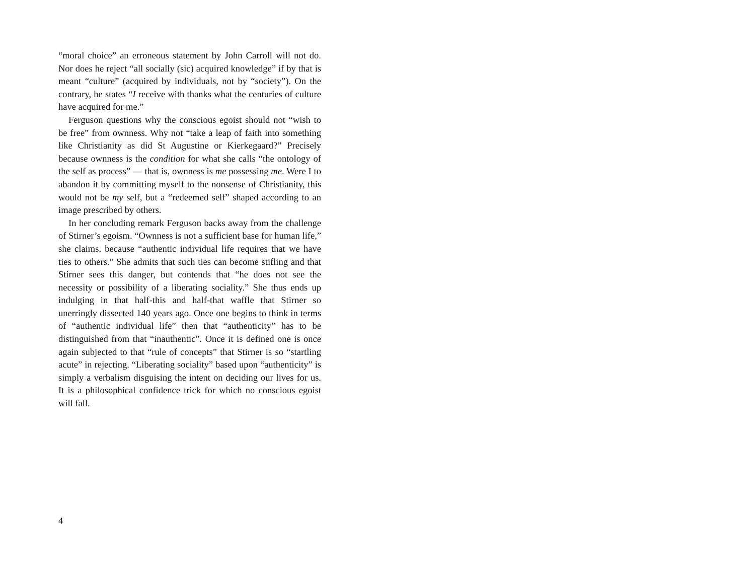“moral choice” an erroneous statement by John Carroll will not do. Nor does he reject “all socially (sic) acquired knowledge” if by that is meant “culture” (acquired by individuals, not by “society”). On the contrary, he states “I receive with thanks what the centuries of culture have acquired for me.”
Ferguson questions why the conscious egoist should not “wish to be free” from ownness. Why not “take a leap of faith into something like Christianity as did St Augustine or Kierkegaard?” Precisely because ownness is the condition for what she calls “the ontology of the self as process” — that is, ownness is me possessing me. Were I to abandon it by committing myself to the nonsense of Christianity, this would not be my self, but a “redeemed self” shaped according to an image prescribed by others.
In her concluding remark Ferguson backs away from the challenge of Stirner’s egoism. “Ownness is not a sufficient base for human life,” she claims, because “authentic individual life requires that we have ties to others.” She admits that such ties can become stifling and that Stirner sees this danger, but contends that “he does not see the necessity or possibility of a liberating sociality.” She thus ends up indulging in that half-this and half-that waffle that Stirner so unerringly dissected 140 years ago. Once one begins to think in terms of “authentic individual life” then that “authenticity” has to be distinguished from that “inauthentic”. Once it is defined one is once again subjected to that “rule of concepts” that Stirner is so “startling acute” in rejecting. “Liberating sociality” based upon “authenticity” is simply a verbalism disguising the intent on deciding our lives for us. It is a philosophical confidence trick for which no conscious egoist will fall.
4